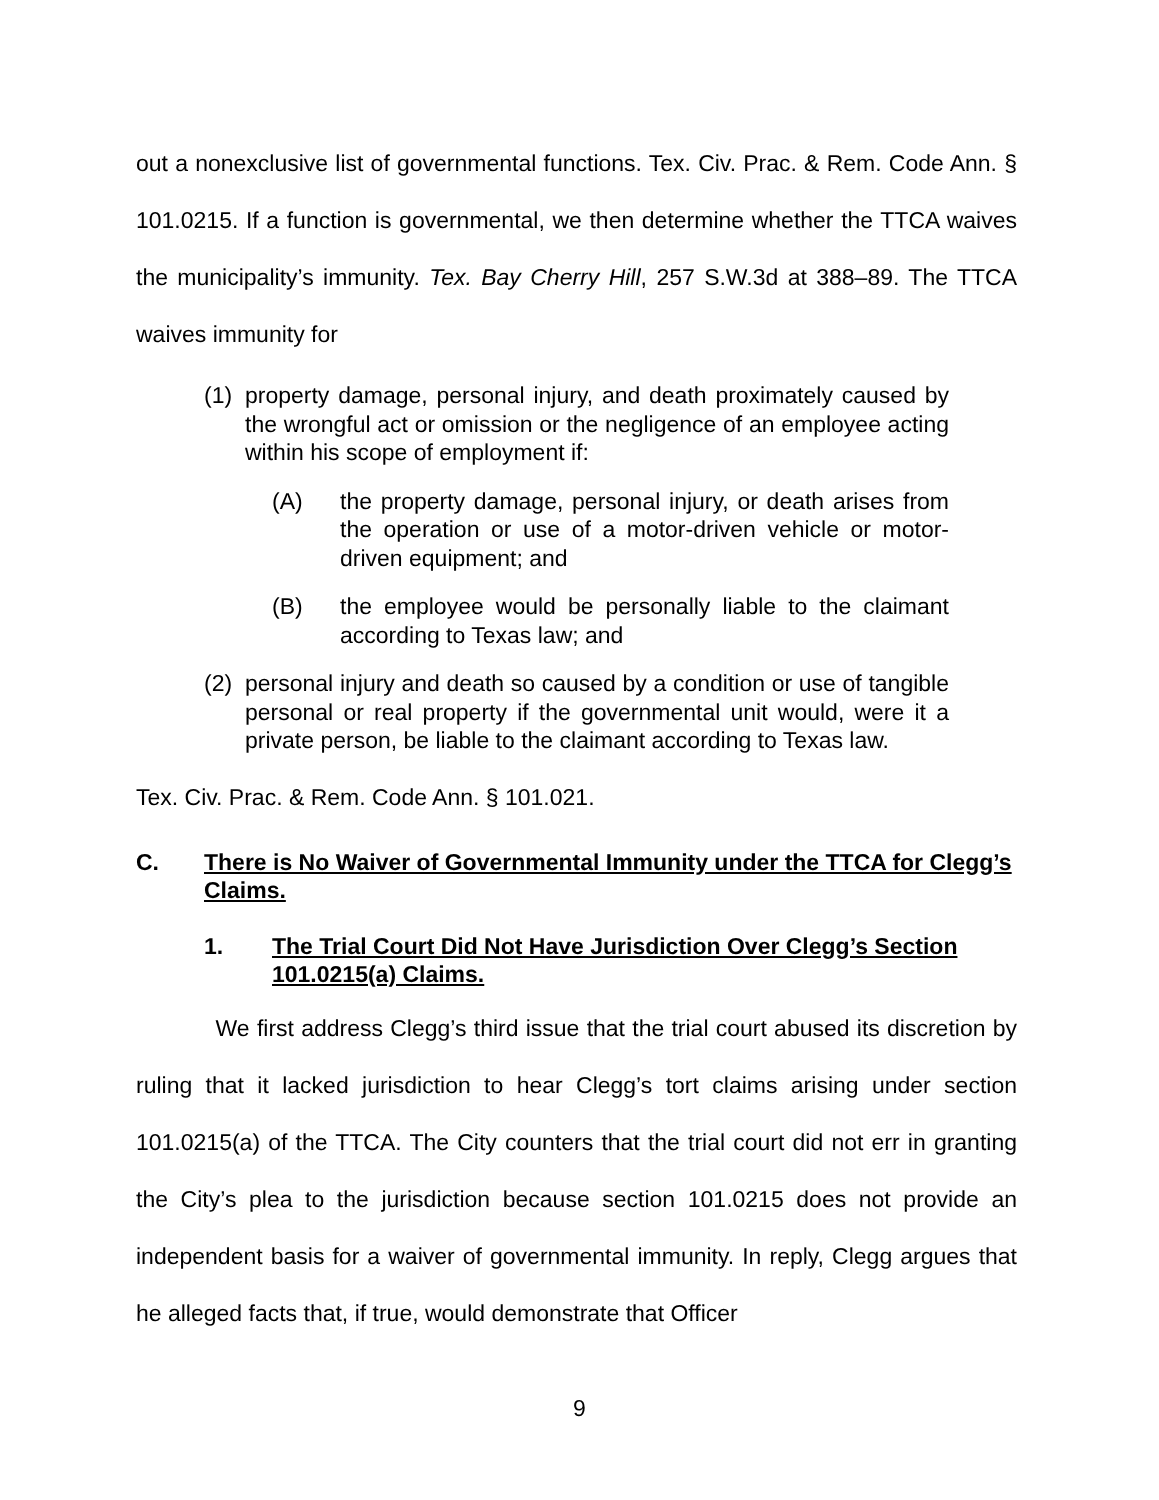out a nonexclusive list of governmental functions. Tex. Civ. Prac. & Rem. Code Ann. § 101.0215. If a function is governmental, we then determine whether the TTCA waives the municipality’s immunity. Tex. Bay Cherry Hill, 257 S.W.3d at 388–89. The TTCA waives immunity for
(1) property damage, personal injury, and death proximately caused by the wrongful act or omission or the negligence of an employee acting within his scope of employment if:
(A) the property damage, personal injury, or death arises from the operation or use of a motor-driven vehicle or motor-driven equipment; and
(B) the employee would be personally liable to the claimant according to Texas law; and
(2) personal injury and death so caused by a condition or use of tangible personal or real property if the governmental unit would, were it a private person, be liable to the claimant according to Texas law.
Tex. Civ. Prac. & Rem. Code Ann. § 101.021.
C. There is No Waiver of Governmental Immunity under the TTCA for Clegg’s Claims.
1. The Trial Court Did Not Have Jurisdiction Over Clegg’s Section 101.0215(a) Claims.
We first address Clegg’s third issue that the trial court abused its discretion by ruling that it lacked jurisdiction to hear Clegg’s tort claims arising under section 101.0215(a) of the TTCA. The City counters that the trial court did not err in granting the City’s plea to the jurisdiction because section 101.0215 does not provide an independent basis for a waiver of governmental immunity. In reply, Clegg argues that he alleged facts that, if true, would demonstrate that Officer
9